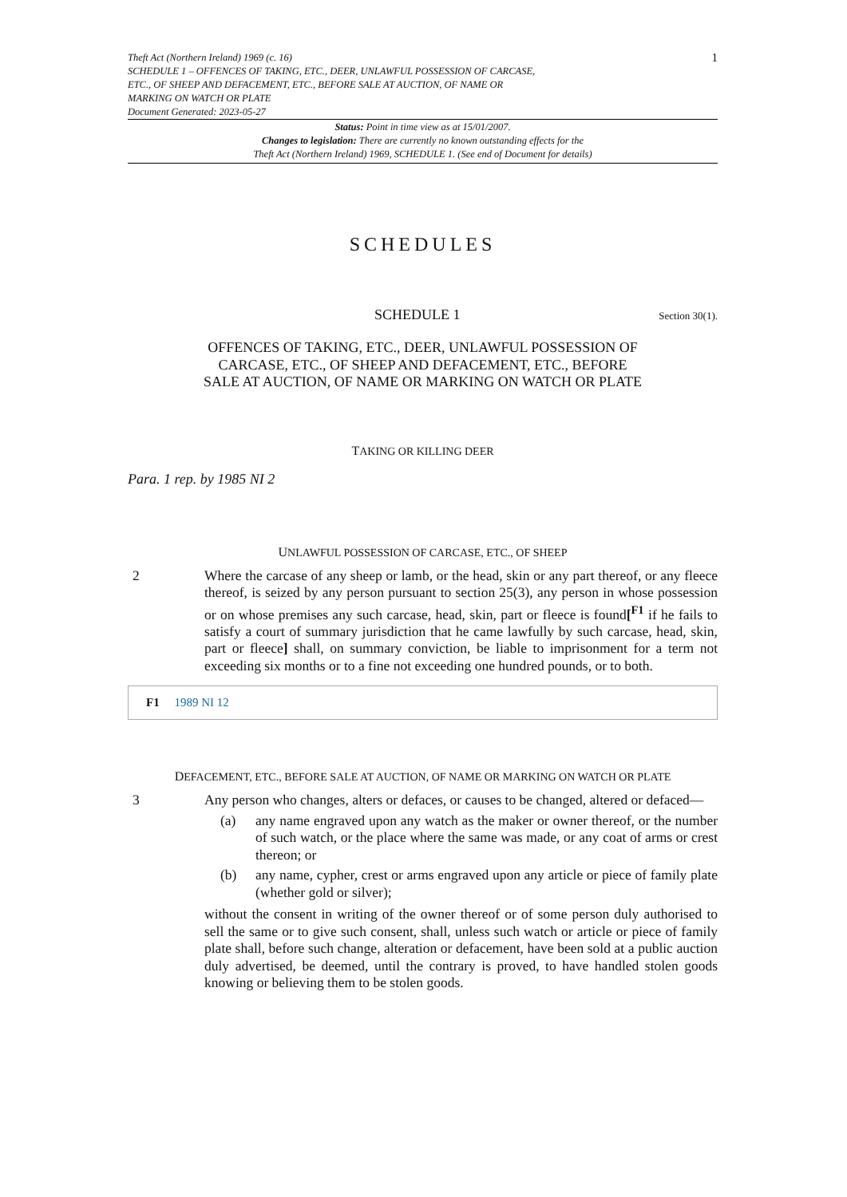Theft Act (Northern Ireland) 1969 (c. 16)
SCHEDULE 1 – OFFENCES OF TAKING, ETC., DEER, UNLAWFUL POSSESSION OF CARCASE,
ETC., OF SHEEP AND DEFACEMENT, ETC., BEFORE SALE AT AUCTION, OF NAME OR
MARKING ON WATCH OR PLATE
Document Generated: 2023-05-27
1
Status: Point in time view as at 15/01/2007.
Changes to legislation: There are currently no known outstanding effects for the
Theft Act (Northern Ireland) 1969, SCHEDULE 1. (See end of Document for details)
SCHEDULES
SCHEDULE 1
Section 30(1).
OFFENCES OF TAKING, ETC., DEER, UNLAWFUL POSSESSION OF
CARCASE, ETC., OF SHEEP AND DEFACEMENT, ETC., BEFORE
SALE AT AUCTION, OF NAME OR MARKING ON WATCH OR PLATE
TAKING OR KILLING DEER
Para. 1 rep. by 1985 NI 2
UNLAWFUL POSSESSION OF CARCASE, ETC., OF SHEEP
2 Where the carcase of any sheep or lamb, or the head, skin or any part thereof, or any fleece thereof, is seized by any person pursuant to section 25(3), any person in whose possession or on whose premises any such carcase, head, skin, part or fleece is found[<sup>F1</sup> if he fails to satisfy a court of summary jurisdiction that he came lawfully by such carcase, head, skin, part or fleece] shall, on summary conviction, be liable to imprisonment for a term not exceeding six months or to a fine not exceeding one hundred pounds, or to both.
F1 1989 NI 12
DEFACEMENT, ETC., BEFORE SALE AT AUCTION, OF NAME OR MARKING ON WATCH OR PLATE
3 Any person who changes, alters or defaces, or causes to be changed, altered or defaced—
(a) any name engraved upon any watch as the maker or owner thereof, or the number of such watch, or the place where the same was made, or any coat of arms or crest thereon; or
(b) any name, cypher, crest or arms engraved upon any article or piece of family plate (whether gold or silver);
without the consent in writing of the owner thereof or of some person duly authorised to sell the same or to give such consent, shall, unless such watch or article or piece of family plate shall, before such change, alteration or defacement, have been sold at a public auction duly advertised, be deemed, until the contrary is proved, to have handled stolen goods knowing or believing them to be stolen goods.